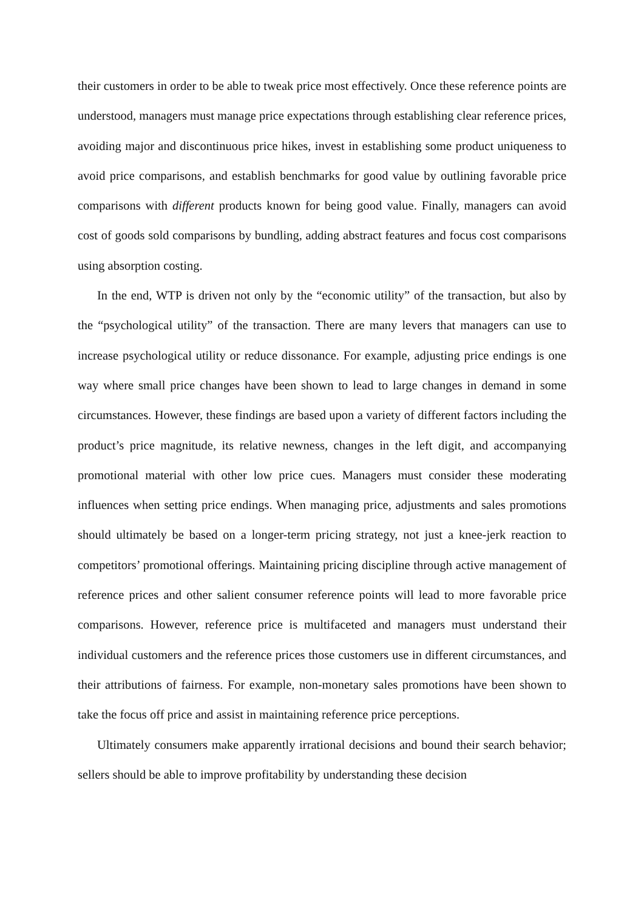their customers in order to be able to tweak price most effectively. Once these reference points are understood, managers must manage price expectations through establishing clear reference prices, avoiding major and discontinuous price hikes, invest in establishing some product uniqueness to avoid price comparisons, and establish benchmarks for good value by outlining favorable price comparisons with different products known for being good value. Finally, managers can avoid cost of goods sold comparisons by bundling, adding abstract features and focus cost comparisons using absorption costing.
In the end, WTP is driven not only by the “economic utility” of the transaction, but also by the “psychological utility” of the transaction. There are many levers that managers can use to increase psychological utility or reduce dissonance. For example, adjusting price endings is one way where small price changes have been shown to lead to large changes in demand in some circumstances. However, these findings are based upon a variety of different factors including the product’s price magnitude, its relative newness, changes in the left digit, and accompanying promotional material with other low price cues. Managers must consider these moderating influences when setting price endings. When managing price, adjustments and sales promotions should ultimately be based on a longer-term pricing strategy, not just a knee-jerk reaction to competitors’ promotional offerings. Maintaining pricing discipline through active management of reference prices and other salient consumer reference points will lead to more favorable price comparisons. However, reference price is multifaceted and managers must understand their individual customers and the reference prices those customers use in different circumstances, and their attributions of fairness. For example, non-monetary sales promotions have been shown to take the focus off price and assist in maintaining reference price perceptions.
Ultimately consumers make apparently irrational decisions and bound their search behavior; sellers should be able to improve profitability by understanding these decision